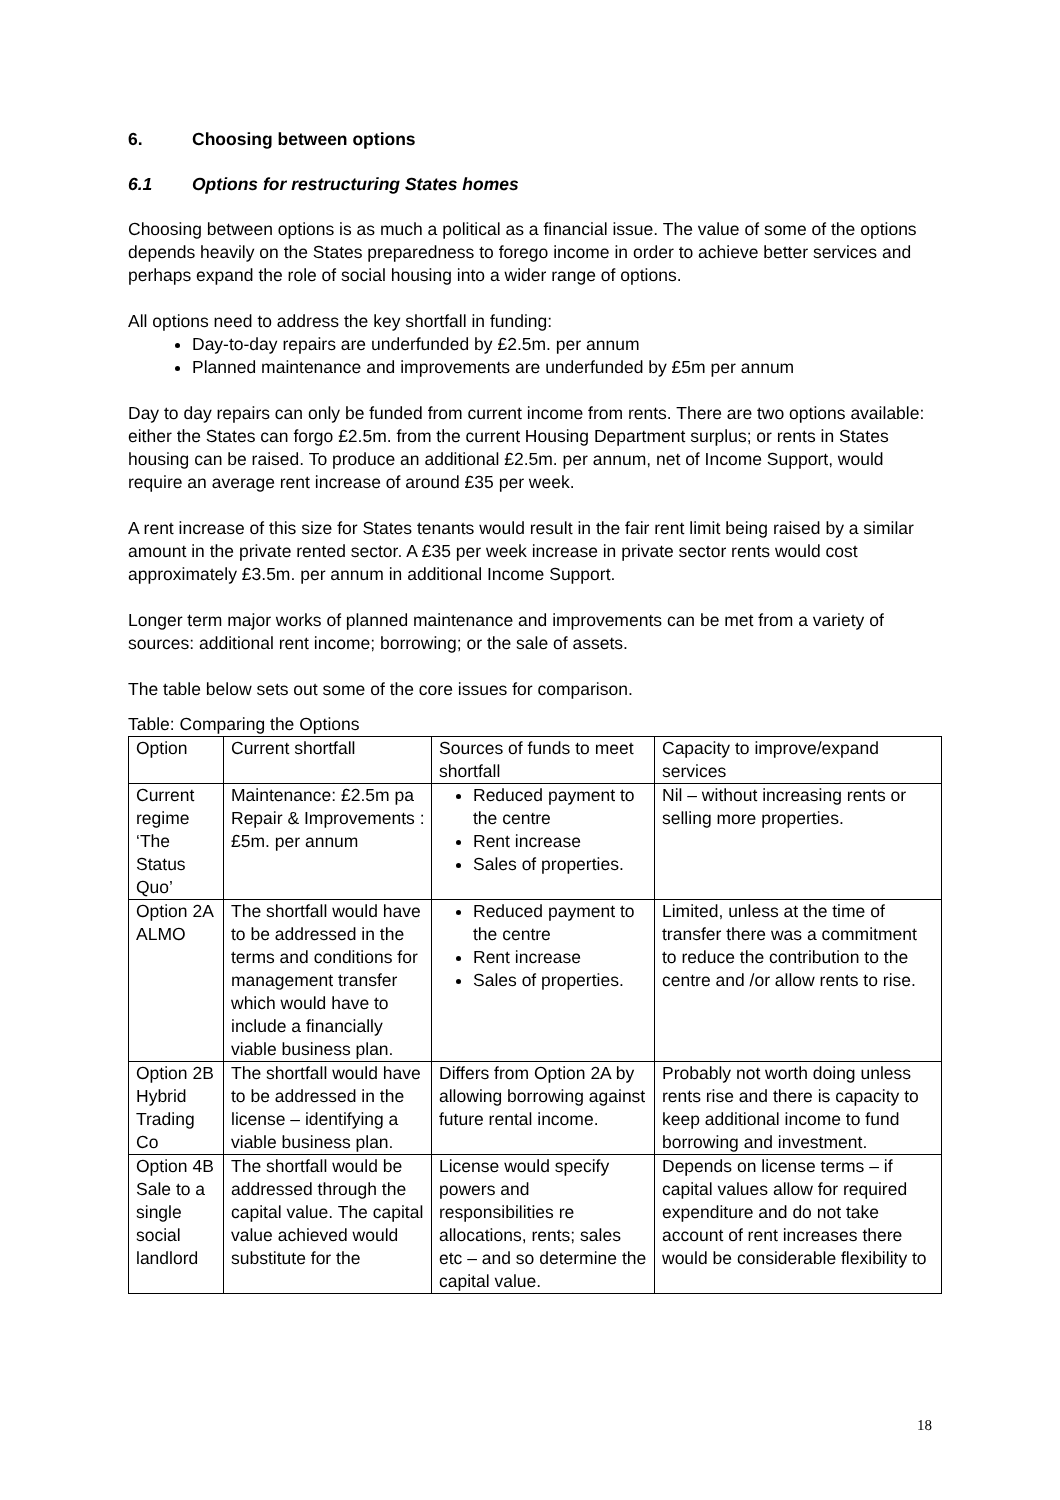6. Choosing between options
6.1 Options for restructuring States homes
Choosing between options is as much a political as a financial issue. The value of some of the options depends heavily on the States preparedness to forego income in order to achieve better services and perhaps expand the role of social housing into a wider range of options.
All options need to address the key shortfall in funding:
Day-to-day repairs are underfunded by £2.5m. per annum
Planned maintenance and improvements are underfunded by £5m per annum
Day to day repairs can only be funded from current income from rents. There are two options available: either the States can forgo £2.5m. from the current Housing Department surplus; or rents in States housing can be raised. To produce an additional £2.5m. per annum, net of Income Support, would require an average rent increase of around £35 per week.
A rent increase of this size for States tenants would result in the fair rent limit being raised by a similar amount in the private rented sector. A £35 per week increase in private sector rents would cost approximately £3.5m. per annum in additional Income Support.
Longer term major works of planned maintenance and improvements can be met from a variety of sources: additional rent income; borrowing; or the sale of assets.
The table below sets out some of the core issues for comparison.
Table: Comparing the Options
| Option | Current shortfall | Sources of funds to meet shortfall | Capacity to improve/expand services |
| --- | --- | --- | --- |
| Current regime ‘The Status Quo’ | Maintenance: £2.5m pa Repair & Improvements : £5m. per annum | Reduced payment to the centre Rent increase Sales of properties. | Nil – without increasing rents or selling more properties. |
| Option 2A ALMO | The shortfall would have to be addressed in the terms and conditions for management transfer which would have to include a financially viable business plan. | Reduced payment to the centre Rent increase Sales of properties. | Limited, unless at the time of transfer there was a commitment to reduce the contribution to the centre and /or allow rents to rise. |
| Option 2B Hybrid Trading Co | The shortfall would have to be addressed in the license – identifying a viable business plan. | Differs from Option 2A by allowing borrowing against future rental income. | Probably not worth doing unless rents rise and there is capacity to keep additional income to fund borrowing and investment. |
| Option 4B Sale to a single social landlord | The shortfall would be addressed through the capital value. The capital value achieved would substitute for the | License would specify powers and responsibilities re allocations, rents; sales etc – and so determine the capital value. | Depends on license terms – if capital values allow for required expenditure and do not take account of rent increases there would be considerable flexibility to |
18